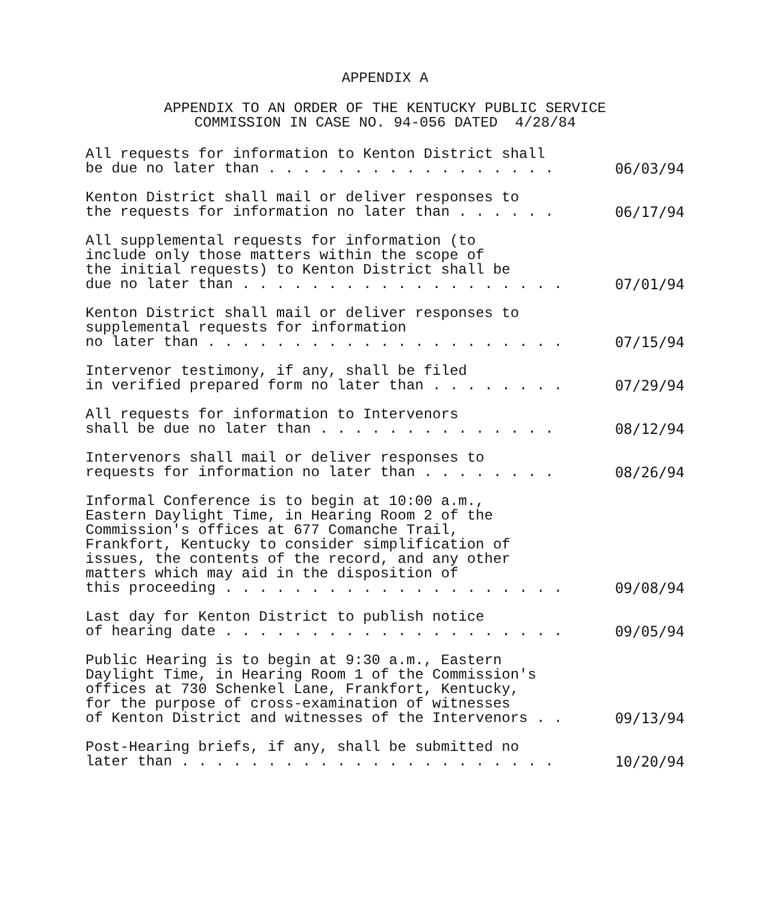APPENDIX A
APPENDIX TO AN ORDER OF THE KENTUCKY PUBLIC SERVICE
COMMISSION IN CASE NO. 94-056 DATED 4/28/84
All requests for information to Kenton District shall be due no later than . . . . . . . . . . . . . . . . . 06/03/94
Kenton District shall mail or deliver responses to the requests for information no later than . . . . . . 06/17/94
All supplemental requests for information (to include only those matters within the scope of the initial requests) to Kenton District shall be due no later than . . . . . . . . . . . . . . . . . . . 07/01/94
Kenton District shall mail or deliver responses to supplemental requests for information no later than . . . . . . . . . . . . . . . . . . . . . 07/15/94
Intervenor testimony, if any, shall be filed in verified prepared form no later than . . . . . . . . 07/29/94
All requests for information to Intervenors shall be due no later than . . . . . . . . . . . . . . 08/12/94
Intervenors shall mail or deliver responses to requests for information no later than . . . . . . . . 08/26/94
Informal Conference is to begin at 10:00 a.m., Eastern Daylight Time, in Hearing Room 2 of the Commission's offices at 677 Comanche Trail, Frankfort, Kentucky to consider simplification of issues, the contents of the record, and any other matters which may aid in the disposition of this proceeding . . . . . . . . . . . . . . . . . . . . 09/08/94
Last day for Kenton District to publish notice of hearing date . . . . . . . . . . . . . . . . . . . . 09/05/94
Public Hearing is to begin at 9:30 a.m., Eastern Daylight Time, in Hearing Room 1 of the Commission's offices at 730 Schenkel Lane, Frankfort, Kentucky, for the purpose of cross-examination of witnesses of Kenton District and witnesses of the Intervenors . . 09/13/94
Post-Hearing briefs, if any, shall be submitted no later than . . . . . . . . . . . . . . . . . . . . . . 10/20/94